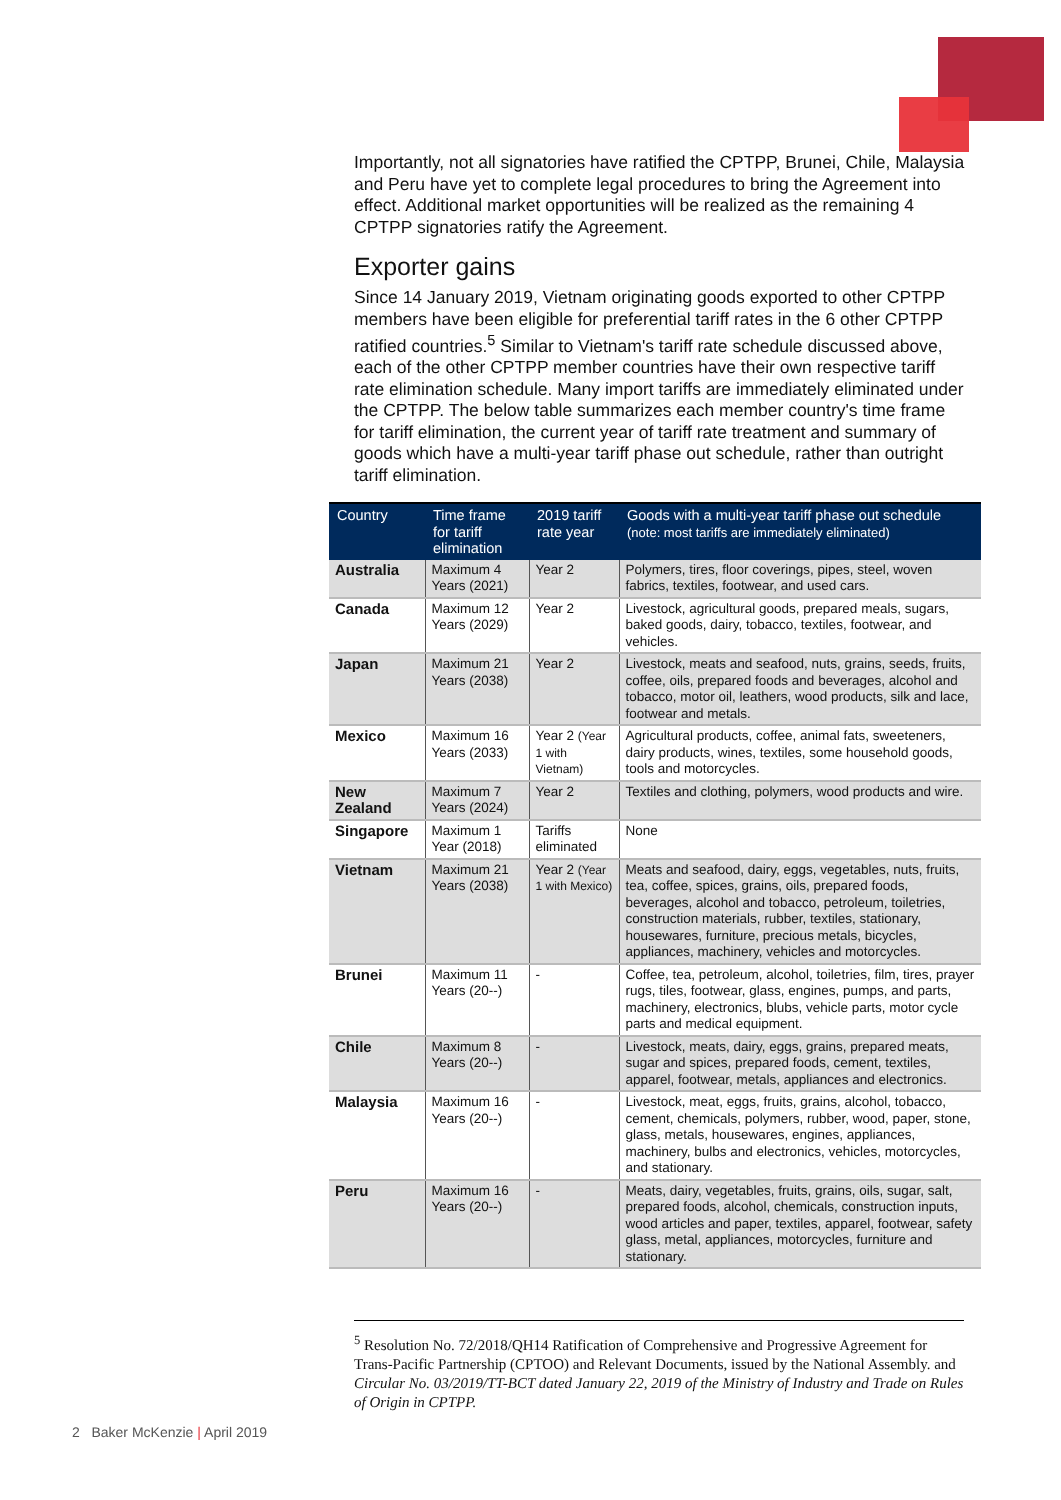Importantly, not all signatories have ratified the CPTPP, Brunei, Chile, Malaysia and Peru have yet to complete legal procedures to bring the Agreement into effect. Additional market opportunities will be realized as the remaining 4 CPTPP signatories ratify the Agreement.
Exporter gains
Since 14 January 2019, Vietnam originating goods exported to other CPTPP members have been eligible for preferential tariff rates in the 6 other CPTPP ratified countries.<sup>5</sup> Similar to Vietnam's tariff rate schedule discussed above, each of the other CPTPP member countries have their own respective tariff rate elimination schedule. Many import tariffs are immediately eliminated under the CPTPP. The below table summarizes each member country's time frame for tariff elimination, the current year of tariff rate treatment and summary of goods which have a multi-year tariff phase out schedule, rather than outright tariff elimination.
| Country | Time frame for tariff elimination | 2019 tariff rate year | Goods with a multi-year tariff phase out schedule (note: most tariffs are immediately eliminated) |
| --- | --- | --- | --- |
| Australia | Maximum 4 Years (2021) | Year 2 | Polymers, tires, floor coverings, pipes, steel, woven fabrics, textiles, footwear, and used cars. |
| Canada | Maximum 12 Years (2029) | Year 2 | Livestock, agricultural goods, prepared meals, sugars, baked goods, dairy, tobacco, textiles, footwear, and vehicles. |
| Japan | Maximum 21 Years (2038) | Year 2 | Livestock, meats and seafood, nuts, grains, seeds, fruits, coffee, oils, prepared foods and beverages, alcohol and tobacco, motor oil, leathers, wood products, silk and lace, footwear and metals. |
| Mexico | Maximum 16 Years (2033) | Year 2 (Year 1 with Vietnam) | Agricultural products, coffee, animal fats, sweeteners, dairy products, wines, textiles, some household goods, tools and motorcycles. |
| New Zealand | Maximum 7 Years (2024) | Year 2 | Textiles and clothing, polymers, wood products and wire. |
| Singapore | Maximum 1 Year (2018) | Tariffs eliminated | None |
| Vietnam | Maximum 21 Years (2038) | Year 2 (Year 1 with Mexico) | Meats and seafood, dairy, eggs, vegetables, nuts, fruits, tea, coffee, spices, grains, oils, prepared foods, beverages, alcohol and tobacco, petroleum, toiletries, construction materials, rubber, textiles, stationary, housewares, furniture, precious metals, bicycles, appliances, machinery, vehicles and motorcycles. |
| Brunei | Maximum 11 Years (20--) | - | Coffee, tea, petroleum, alcohol, toiletries, film, tires, prayer rugs, tiles, footwear, glass, engines, pumps, and parts, machinery, electronics, blubs, vehicle parts, motor cycle parts and medical equipment. |
| Chile | Maximum 8 Years (20--) | - | Livestock, meats, dairy, eggs, grains, prepared meats, sugar and spices, prepared foods, cement, textiles, apparel, footwear, metals, appliances and electronics. |
| Malaysia | Maximum 16 Years (20--) | - | Livestock, meat, eggs, fruits, grains, alcohol, tobacco, cement, chemicals, polymers, rubber, wood, paper, stone, glass, metals, housewares, engines, appliances, machinery, bulbs and electronics, vehicles, motorcycles, and stationary. |
| Peru | Maximum 16 Years (20--) | - | Meats, dairy, vegetables, fruits, grains, oils, sugar, salt, prepared foods, alcohol, chemicals, construction inputs, wood articles and paper, textiles, apparel, footwear, safety glass, metal, appliances, motorcycles, furniture and stationary. |
<sup>5</sup> Resolution No. 72/2018/QH14 Ratification of Comprehensive and Progressive Agreement for Trans-Pacific Partnership (CPTOO) and Relevant Documents, issued by the National Assembly. and Circular No. 03/2019/TT-BCT dated January 22, 2019 of the Ministry of Industry and Trade on Rules of Origin in CPTPP.
2 Baker McKenzie | April 2019